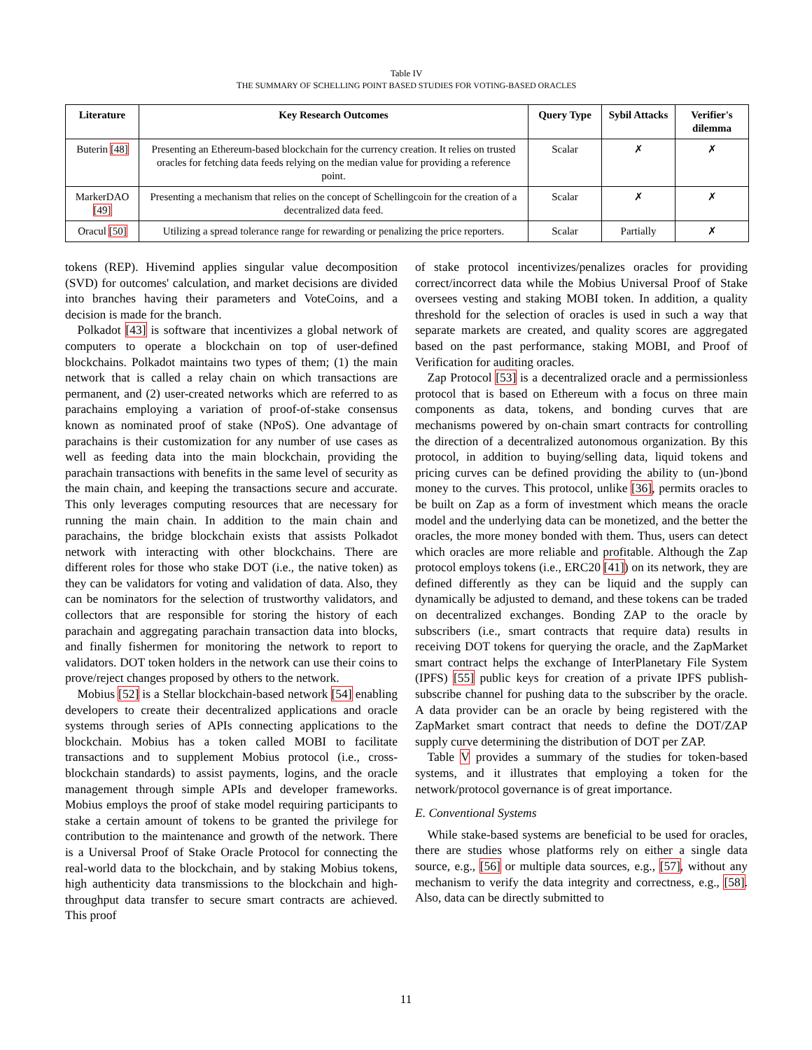Table IV
THE SUMMARY OF SCHELLING POINT BASED STUDIES FOR VOTING-BASED ORACLES
| Literature | Key Research Outcomes | Query Type | Sybil Attacks | Verifier's dilemma |
| --- | --- | --- | --- | --- |
| Buterin [48] | Presenting an Ethereum-based blockchain for the currency creation. It relies on trusted oracles for fetching data feeds relying on the median value for providing a reference point. | Scalar | ✗ | ✗ |
| MarkerDAO [49] | Presenting a mechanism that relies on the concept of Schellingcoin for the creation of a decentralized data feed. | Scalar | ✗ | ✗ |
| Oracul [50] | Utilizing a spread tolerance range for rewarding or penalizing the price reporters. | Scalar | Partially | ✗ |
tokens (REP). Hivemind applies singular value decomposition (SVD) for outcomes' calculation, and market decisions are divided into branches having their parameters and VoteCoins, and a decision is made for the branch.
Polkadot [43] is software that incentivizes a global network of computers to operate a blockchain on top of user-defined blockchains. Polkadot maintains two types of them; (1) the main network that is called a relay chain on which transactions are permanent, and (2) user-created networks which are referred to as parachains employing a variation of proof-of-stake consensus known as nominated proof of stake (NPoS). One advantage of parachains is their customization for any number of use cases as well as feeding data into the main blockchain, providing the parachain transactions with benefits in the same level of security as the main chain, and keeping the transactions secure and accurate. This only leverages computing resources that are necessary for running the main chain. In addition to the main chain and parachains, the bridge blockchain exists that assists Polkadot network with interacting with other blockchains. There are different roles for those who stake DOT (i.e., the native token) as they can be validators for voting and validation of data. Also, they can be nominators for the selection of trustworthy validators, and collectors that are responsible for storing the history of each parachain and aggregating parachain transaction data into blocks, and finally fishermen for monitoring the network to report to validators. DOT token holders in the network can use their coins to prove/reject changes proposed by others to the network.
Mobius [52] is a Stellar blockchain-based network [54] enabling developers to create their decentralized applications and oracle systems through series of APIs connecting applications to the blockchain. Mobius has a token called MOBI to facilitate transactions and to supplement Mobius protocol (i.e., cross-blockchain standards) to assist payments, logins, and the oracle management through simple APIs and developer frameworks. Mobius employs the proof of stake model requiring participants to stake a certain amount of tokens to be granted the privilege for contribution to the maintenance and growth of the network. There is a Universal Proof of Stake Oracle Protocol for connecting the real-world data to the blockchain, and by staking Mobius tokens, high authenticity data transmissions to the blockchain and high-throughput data transfer to secure smart contracts are achieved. This proof
of stake protocol incentivizes/penalizes oracles for providing correct/incorrect data while the Mobius Universal Proof of Stake oversees vesting and staking MOBI token. In addition, a quality threshold for the selection of oracles is used in such a way that separate markets are created, and quality scores are aggregated based on the past performance, staking MOBI, and Proof of Verification for auditing oracles.
Zap Protocol [53] is a decentralized oracle and a permissionless protocol that is based on Ethereum with a focus on three main components as data, tokens, and bonding curves that are mechanisms powered by on-chain smart contracts for controlling the direction of a decentralized autonomous organization. By this protocol, in addition to buying/selling data, liquid tokens and pricing curves can be defined providing the ability to (un-)bond money to the curves. This protocol, unlike [36], permits oracles to be built on Zap as a form of investment which means the oracle model and the underlying data can be monetized, and the better the oracles, the more money bonded with them. Thus, users can detect which oracles are more reliable and profitable. Although the Zap protocol employs tokens (i.e., ERC20 [41]) on its network, they are defined differently as they can be liquid and the supply can dynamically be adjusted to demand, and these tokens can be traded on decentralized exchanges. Bonding ZAP to the oracle by subscribers (i.e., smart contracts that require data) results in receiving DOT tokens for querying the oracle, and the ZapMarket smart contract helps the exchange of InterPlanetary File System (IPFS) [55] public keys for creation of a private IPFS publish-subscribe channel for pushing data to the subscriber by the oracle. A data provider can be an oracle by being registered with the ZapMarket smart contract that needs to define the DOT/ZAP supply curve determining the distribution of DOT per ZAP.
Table V provides a summary of the studies for token-based systems, and it illustrates that employing a token for the network/protocol governance is of great importance.
E. Conventional Systems
While stake-based systems are beneficial to be used for oracles, there are studies whose platforms rely on either a single data source, e.g., [56] or multiple data sources, e.g., [57], without any mechanism to verify the data integrity and correctness, e.g., [58]. Also, data can be directly submitted to
11